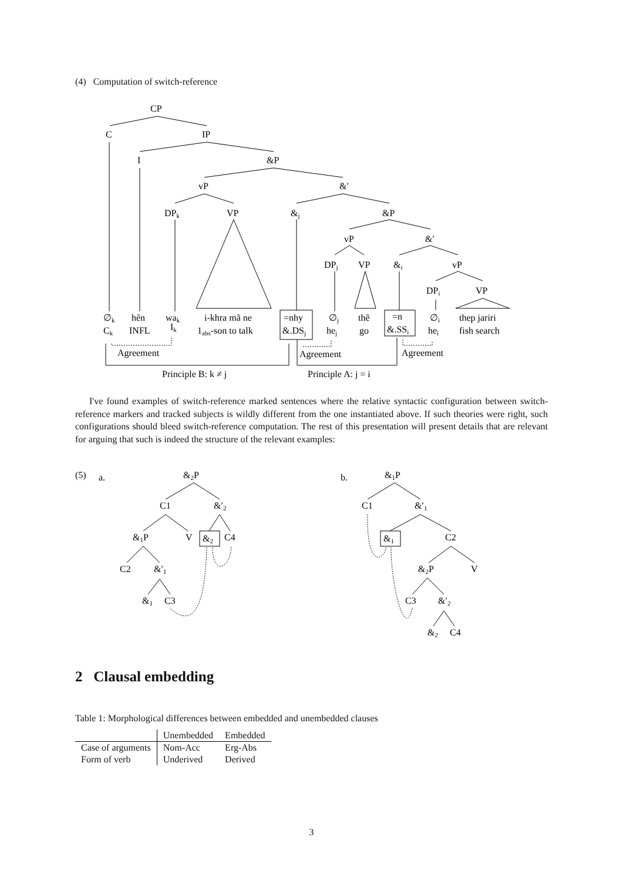(4) Computation of switch-reference
CP
C
IP
I
&P
vP
&′
DPk
VP
&j
&P
vP
&′
DPj
VP
&i
vP
DPi
VP
∅k
hẽn
wak
i-khra mã ne
=nhy
∅j
thẽ
=n
∅i
thep jariri
Ck
INFL
Ik
1abs-son to talk
&.DSj
hej
go
&.SSi
hei
fish search
Agreement
Agreement
Agreement
Principle B: k ≠ j
Principle A: j = i
I've found examples of switch-reference marked sentences where the relative syntactic configuration between switch-reference markers and tracked subjects is wildly different from the one instantiated above. If such theories were right, such configurations should bleed switch-reference computation. The rest of this presentation will present details that are relevant for arguing that such is indeed the structure of the relevant examples:
(5)
a.
&2P
C1
&′2
&1P
V
&2
C4
C2
&′1
&1
C3
b.
&1P
C1
&′1
&1
C2
&2P
V
C3
&′2
&2
C4
2 Clausal embedding
Table 1: Morphological differences between embedded and unembedded clauses
| | Unembedded | Embedded |
| --- | --- | --- |
| Case of arguments | Nom-Acc | Erg-Abs |
| Form of verb | Underived | Derived |
3